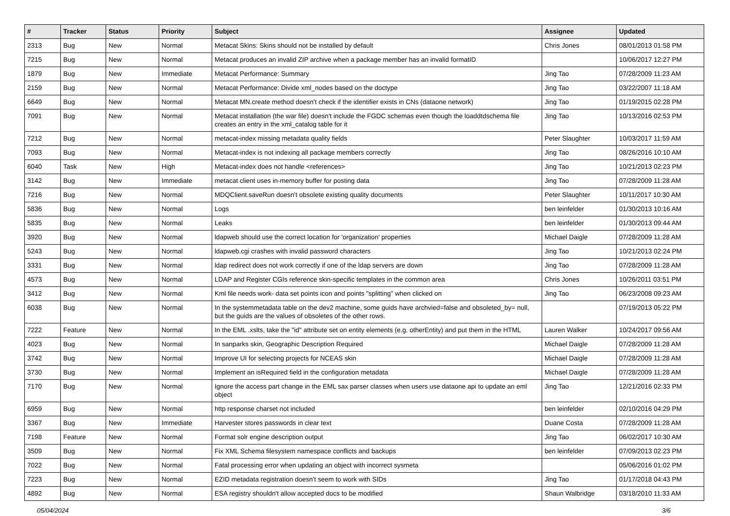| # | Tracker | Status | Priority | Subject | Assignee | Updated |
| --- | --- | --- | --- | --- | --- | --- |
| 2313 | Bug | New | Normal | Metacat Skins: Skins should not be installed by default | Chris Jones | 08/01/2013 01:58 PM |
| 7215 | Bug | New | Normal | Metacat produces an invalid ZIP archive when a package member has an invalid formatID | | 10/06/2017 12:27 PM |
| 1879 | Bug | New | Immediate | Metacat Performance: Summary | Jing Tao | 07/28/2009 11:23 AM |
| 2159 | Bug | New | Normal | Metacat Performance: Divide xml_nodes based on the doctype | Jing Tao | 03/22/2007 11:18 AM |
| 6649 | Bug | New | Normal | Metacat MN.create method doesn't check if the identifier exists in CNs (dataone network) | Jing Tao | 01/19/2015 02:28 PM |
| 7091 | Bug | New | Normal | Metacat installation (the war file) doesn't include the FGDC schemas even though the loaddtdschema file creates an entry in the xml_catalog table for it | Jing Tao | 10/13/2016 02:53 PM |
| 7212 | Bug | New | Normal | metacat-index missing metadata quality fields | Peter Slaughter | 10/03/2017 11:59 AM |
| 7093 | Bug | New | Normal | Metacat-index is not indexing all package members correctly | Jing Tao | 08/26/2016 10:10 AM |
| 6040 | Task | New | High | Metacat-index does not handle <references> | Jing Tao | 10/21/2013 02:23 PM |
| 3142 | Bug | New | Immediate | metacat client uses in-memory buffer for posting data | Jing Tao | 07/28/2009 11:28 AM |
| 7216 | Bug | New | Normal | MDQClient.saveRun doesn't obsolete existing quality documents | Peter Slaughter | 10/11/2017 10:30 AM |
| 5836 | Bug | New | Normal | Logs | ben leinfelder | 01/30/2013 10:16 AM |
| 5835 | Bug | New | Normal | Leaks | ben leinfelder | 01/30/2013 09:44 AM |
| 3920 | Bug | New | Normal | ldapweb should use the correct location for 'organization' properties | Michael Daigle | 07/28/2009 11:28 AM |
| 5243 | Bug | New | Normal | ldapweb.cgi crashes with invalid password characters | Jing Tao | 10/21/2013 02:24 PM |
| 3331 | Bug | New | Normal | ldap redirect does not work correctly if one of the ldap servers are down | Jing Tao | 07/28/2009 11:28 AM |
| 4573 | Bug | New | Normal | LDAP and Register CGIs reference skin-specific templates in the common area | Chris Jones | 10/26/2011 03:51 PM |
| 3412 | Bug | New | Normal | Kml file needs work- data set points icon and points "splitting" when clicked on | Jing Tao | 06/23/2008 09:23 AM |
| 6038 | Bug | New | Normal | In the systemmetadata table on the dev2 machine, some guids have archvied=false and obsoleted_by= null, but the guids are the values of obsoletes of the other rows. | | 07/19/2013 05:22 PM |
| 7222 | Feature | New | Normal | In the EML .xslts, take the "id" attribute set on entity elements (e.g. otherEntity) and put them in the HTML | Lauren Walker | 10/24/2017 09:56 AM |
| 4023 | Bug | New | Normal | In sanparks skin, Geographic Description Required | Michael Daigle | 07/28/2009 11:28 AM |
| 3742 | Bug | New | Normal | Improve UI for selecting projects for NCEAS skin | Michael Daigle | 07/28/2009 11:28 AM |
| 3730 | Bug | New | Normal | Implement an isRequired field in the configuration metadata | Michael Daigle | 07/28/2009 11:28 AM |
| 7170 | Bug | New | Normal | Ignore the access part change in the EML sax parser classes when users use dataone api to update an eml object | Jing Tao | 12/21/2016 02:33 PM |
| 6959 | Bug | New | Normal | http response charset not included | ben leinfelder | 02/10/2016 04:29 PM |
| 3367 | Bug | New | Immediate | Harvester stores passwords in clear text | Duane Costa | 07/28/2009 11:28 AM |
| 7198 | Feature | New | Normal | Format solr engine description output | Jing Tao | 06/02/2017 10:30 AM |
| 3509 | Bug | New | Normal | Fix XML Schema filesystem namespace conflicts and backups | ben leinfelder | 07/09/2013 02:23 PM |
| 7022 | Bug | New | Normal | Fatal processing error when updating an object with incorrect sysmeta | | 05/06/2016 01:02 PM |
| 7223 | Bug | New | Normal | EZID metadata registration doesn't seem to work with SIDs | Jing Tao | 01/17/2018 04:43 PM |
| 4892 | Bug | New | Normal | ESA registry shouldn't allow accepted docs to be modified | Shaun Walbridge | 03/18/2010 11:33 AM |
05/04/2024 3/6